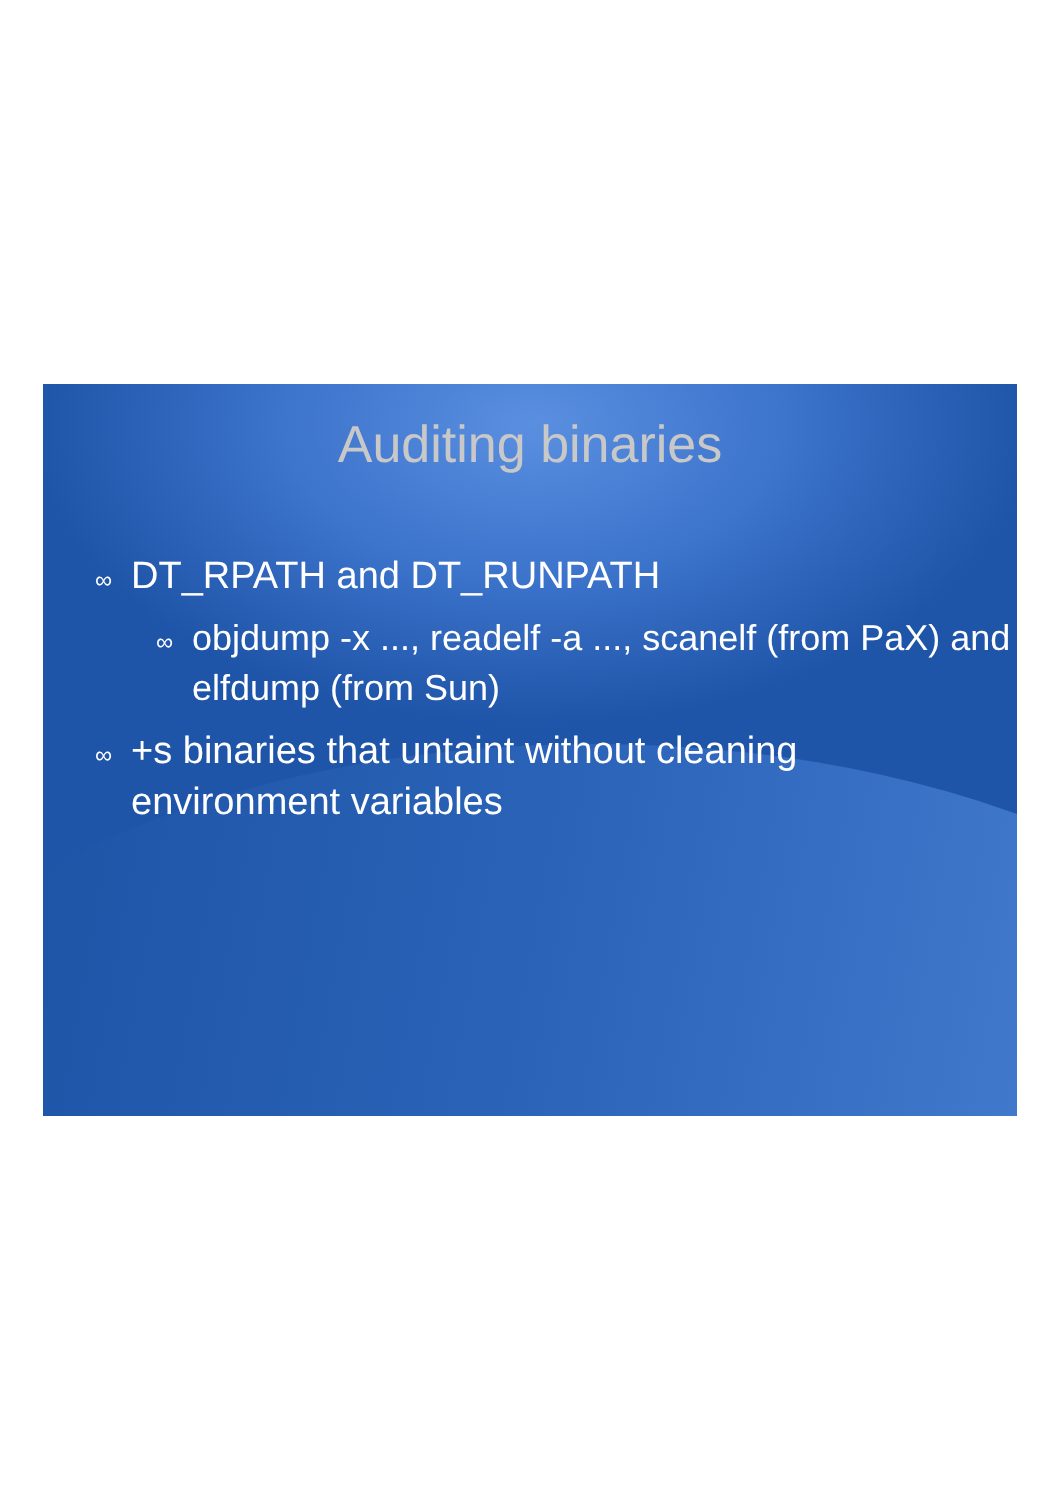Auditing binaries
∞ DT_RPATH and DT_RUNPATH
∞ objdump -x ..., readelf -a ..., scanelf (from PaX) and elfdump (from Sun)
∞ +s binaries that untaint without cleaning environment variables